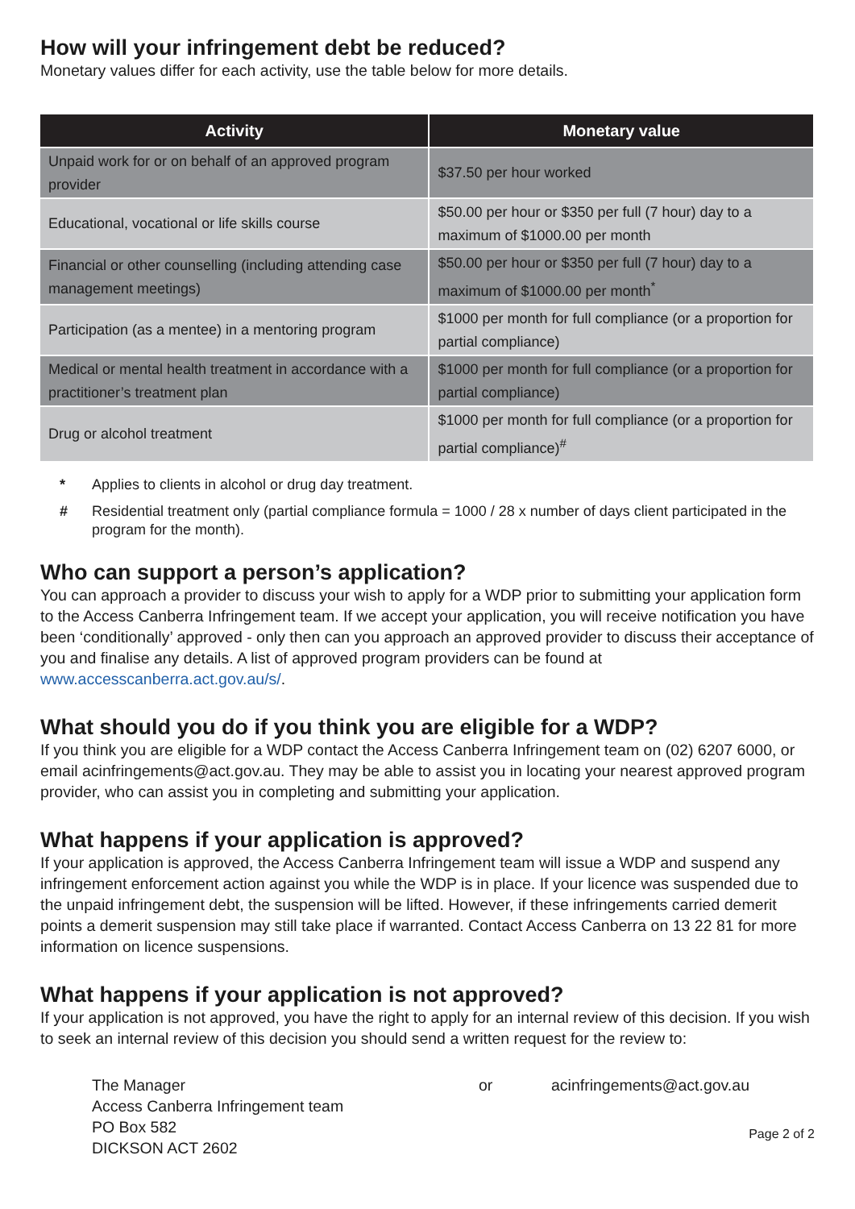How will your infringement debt be reduced?
Monetary values differ for each activity, use the table below for more details.
| Activity | Monetary value |
| --- | --- |
| Unpaid work for or on behalf of an approved program provider | $37.50 per hour worked |
| Educational, vocational or life skills course | $50.00 per hour or $350 per full (7 hour) day to a maximum of $1000.00 per month |
| Financial or other counselling (including attending case management meetings) | $50.00 per hour or $350 per full (7 hour) day to a maximum of $1000.00 per month<sup>*</sup> |
| Participation (as a mentee) in a mentoring program | $1000 per month for full compliance (or a proportion for partial compliance) |
| Medical or mental health treatment in accordance with a practitioner’s treatment plan | $1000 per month for full compliance (or a proportion for partial compliance) |
| Drug or alcohol treatment | $1000 per month for full compliance (or a proportion for partial compliance)<sup>#</sup> |
* Applies to clients in alcohol or drug day treatment.
# Residential treatment only (partial compliance formula = 1000 / 28 x number of days client participated in the program for the month).
Who can support a person’s application?
You can approach a provider to discuss your wish to apply for a WDP prior to submitting your application form to the Access Canberra Infringement team. If we accept your application, you will receive notification you have been ‘conditionally’ approved - only then can you approach an approved provider to discuss their acceptance of you and finalise any details. A list of approved program providers can be found at www.accesscanberra.act.gov.au/s/.
What should you do if you think you are eligible for a WDP?
If you think you are eligible for a WDP contact the Access Canberra Infringement team on (02) 6207 6000, or email acinfringements@act.gov.au. They may be able to assist you in locating your nearest approved program provider, who can assist you in completing and submitting your application.
What happens if your application is approved?
If your application is approved, the Access Canberra Infringement team will issue a WDP and suspend any infringement enforcement action against you while the WDP is in place. If your licence was suspended due to the unpaid infringement debt, the suspension will be lifted. However, if these infringements carried demerit points a demerit suspension may still take place if warranted. Contact Access Canberra on 13 22 81 for more information on licence suspensions.
What happens if your application is not approved?
If your application is not approved, you have the right to apply for an internal review of this decision. If you wish to seek an internal review of this decision you should send a written request for the review to:
The Manager
Access Canberra Infringement team
PO Box 582
DICKSON ACT 2602
or acinfringements@act.gov.au
Page 2 of 2